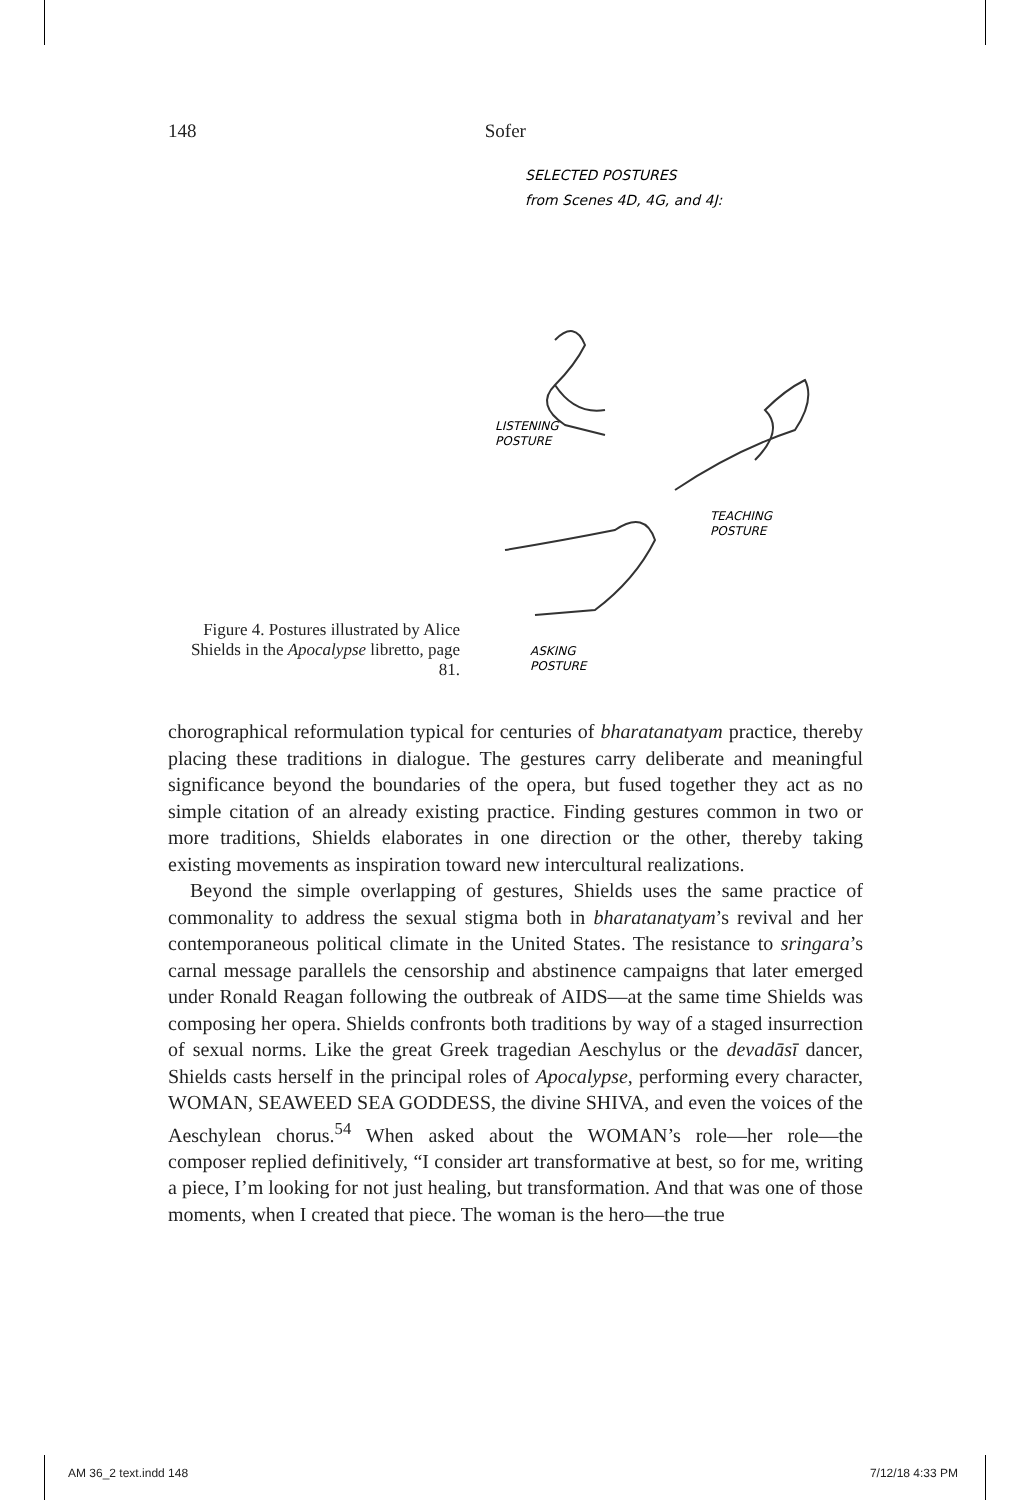148 Sofer
Figure 4. Postures illustrated by Alice Shields in the Apocalypse libretto, page 81.
SELECTED POSTURES
from Scenes 4D, 4G, and 4J:
LISTENING
POSTURE
TEACHING
POSTURE
ASKING
POSTURE
chorographical reformulation typical for centuries of bharatanatyam practice, thereby placing these traditions in dialogue. The gestures carry deliberate and meaningful significance beyond the boundaries of the opera, but fused together they act as no simple citation of an already existing practice. Finding gestures common in two or more traditions, Shields elaborates in one direction or the other, thereby taking existing movements as inspiration toward new intercultural realizations.
Beyond the simple overlapping of gestures, Shields uses the same practice of commonality to address the sexual stigma both in bharatanatyam’s revival and her contemporaneous political climate in the United States. The resistance to sringara’s carnal message parallels the censorship and abstinence campaigns that later emerged under Ronald Reagan following the outbreak of AIDS—at the same time Shields was composing her opera. Shields confronts both traditions by way of a staged insurrection of sexual norms. Like the great Greek tragedian Aeschylus or the devadāsī dancer, Shields casts herself in the principal roles of Apocalypse, performing every character, WOMAN, SEAWEED SEA GODDESS, the divine SHIVA, and even the voices of the Aeschylean chorus.<sup>54</sup> When asked about the WOMAN’s role—her role—the composer replied definitively, “I consider art transformative at best, so for me, writing a piece, I’m looking for not just healing, but transformation. And that was one of those moments, when I created that piece. The woman is the hero—the true
AM 36_2 text.indd 148 7/12/18 4:33 PM